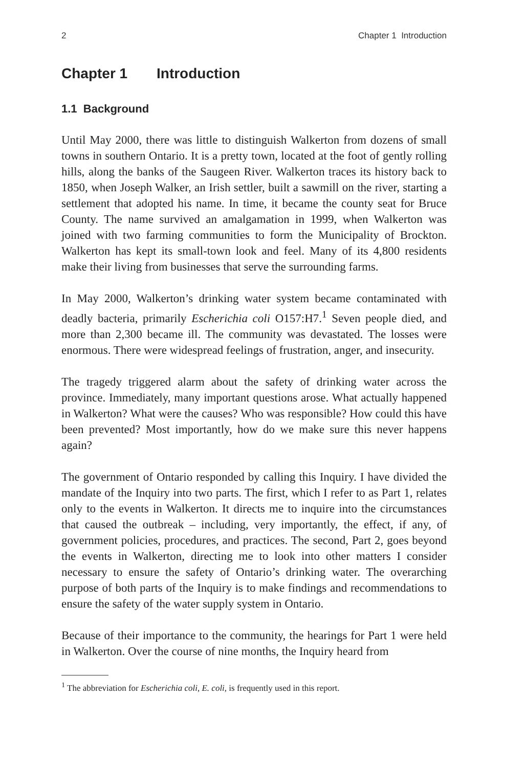2 Chapter 1 Introduction
Chapter 1 Introduction
1.1 Background
Until May 2000, there was little to distinguish Walkerton from dozens of small towns in southern Ontario. It is a pretty town, located at the foot of gently rolling hills, along the banks of the Saugeen River. Walkerton traces its history back to 1850, when Joseph Walker, an Irish settler, built a sawmill on the river, starting a settlement that adopted his name. In time, it became the county seat for Bruce County. The name survived an amalgamation in 1999, when Walkerton was joined with two farming communities to form the Municipality of Brockton. Walkerton has kept its small-town look and feel. Many of its 4,800 residents make their living from businesses that serve the surrounding farms.
In May 2000, Walkerton’s drinking water system became contaminated with deadly bacteria, primarily Escherichia coli O157:H7.<sup>1</sup> Seven people died, and more than 2,300 became ill. The community was devastated. The losses were enormous. There were widespread feelings of frustration, anger, and insecurity.
The tragedy triggered alarm about the safety of drinking water across the province. Immediately, many important questions arose. What actually happened in Walkerton? What were the causes? Who was responsible? How could this have been prevented? Most importantly, how do we make sure this never happens again?
The government of Ontario responded by calling this Inquiry. I have divided the mandate of the Inquiry into two parts. The first, which I refer to as Part 1, relates only to the events in Walkerton. It directs me to inquire into the circumstances that caused the outbreak – including, very importantly, the effect, if any, of government policies, procedures, and practices. The second, Part 2, goes beyond the events in Walkerton, directing me to look into other matters I consider necessary to ensure the safety of Ontario’s drinking water. The overarching purpose of both parts of the Inquiry is to make findings and recommendations to ensure the safety of the water supply system in Ontario.
Because of their importance to the community, the hearings for Part 1 were held in Walkerton. Over the course of nine months, the Inquiry heard from
<sup>1</sup> The abbreviation for Escherichia coli, E. coli, is frequently used in this report.